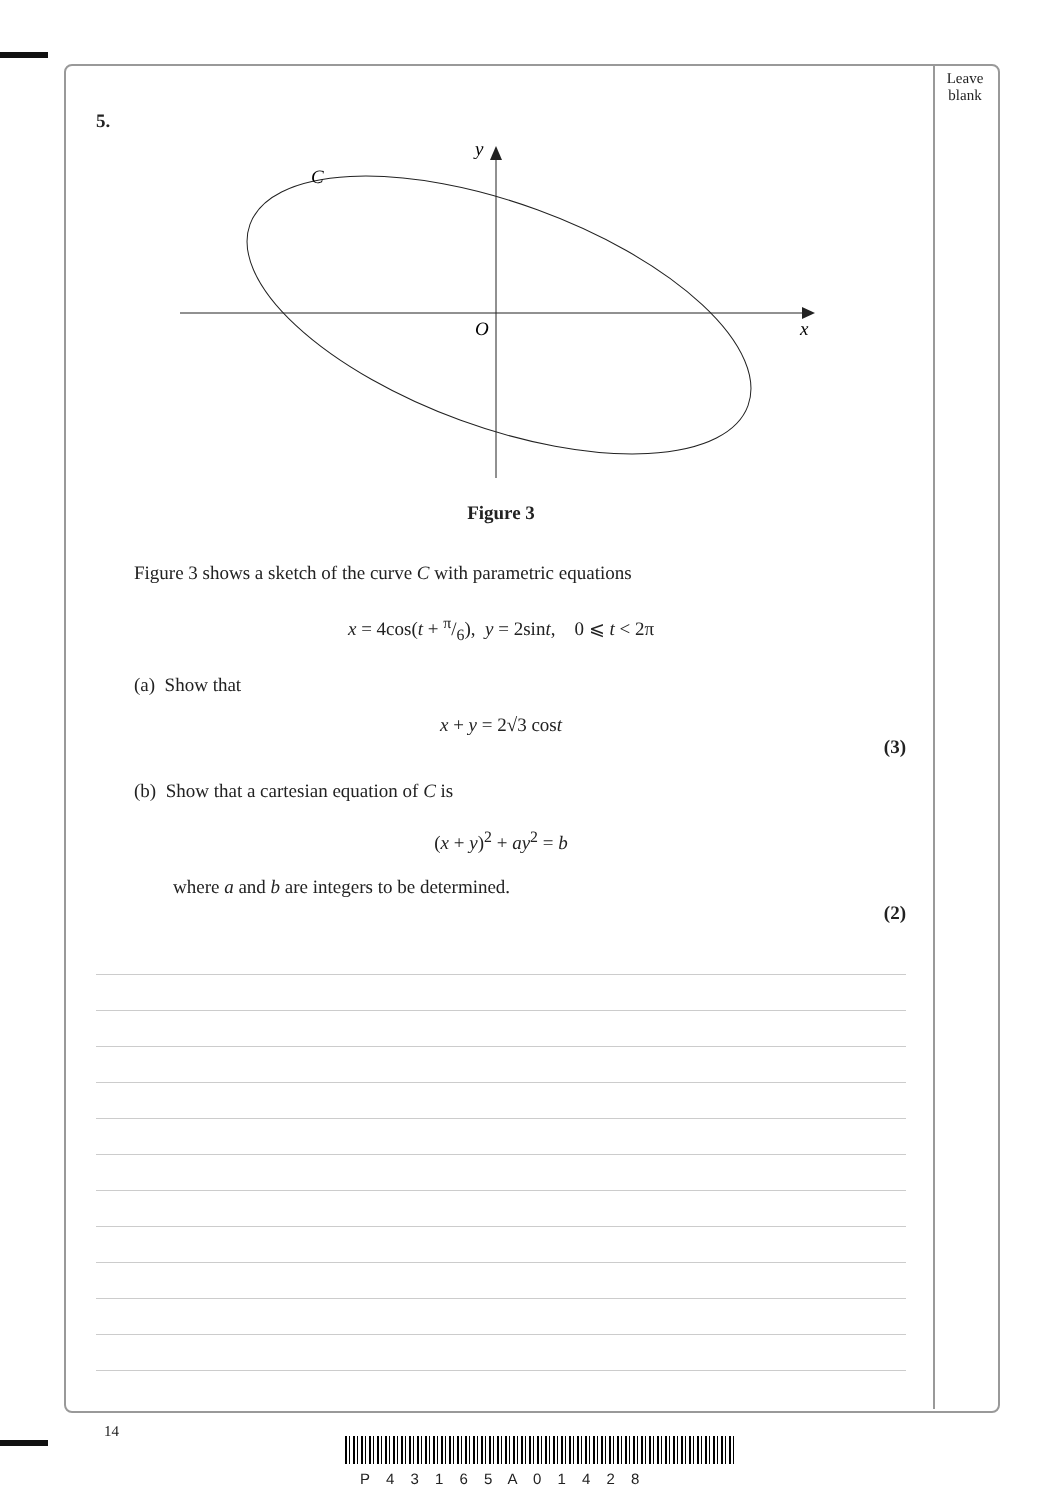Leave
blank
5.
y
C
O
x
Figure 3
Figure 3 shows a sketch of the curve C with parametric equations
x = 4cos(t + π/6), y = 2sint, 0 ⩽ t < 2π
(a) Show that
x + y = 2√3 cost
(3)
(b) Show that a cartesian equation of C is
(x + y)<sup>2</sup> + ay<sup>2</sup> = b
where a and b are integers to be determined.
(2)
14
P 4 3 1 6 5 A 0 1 4 2 8